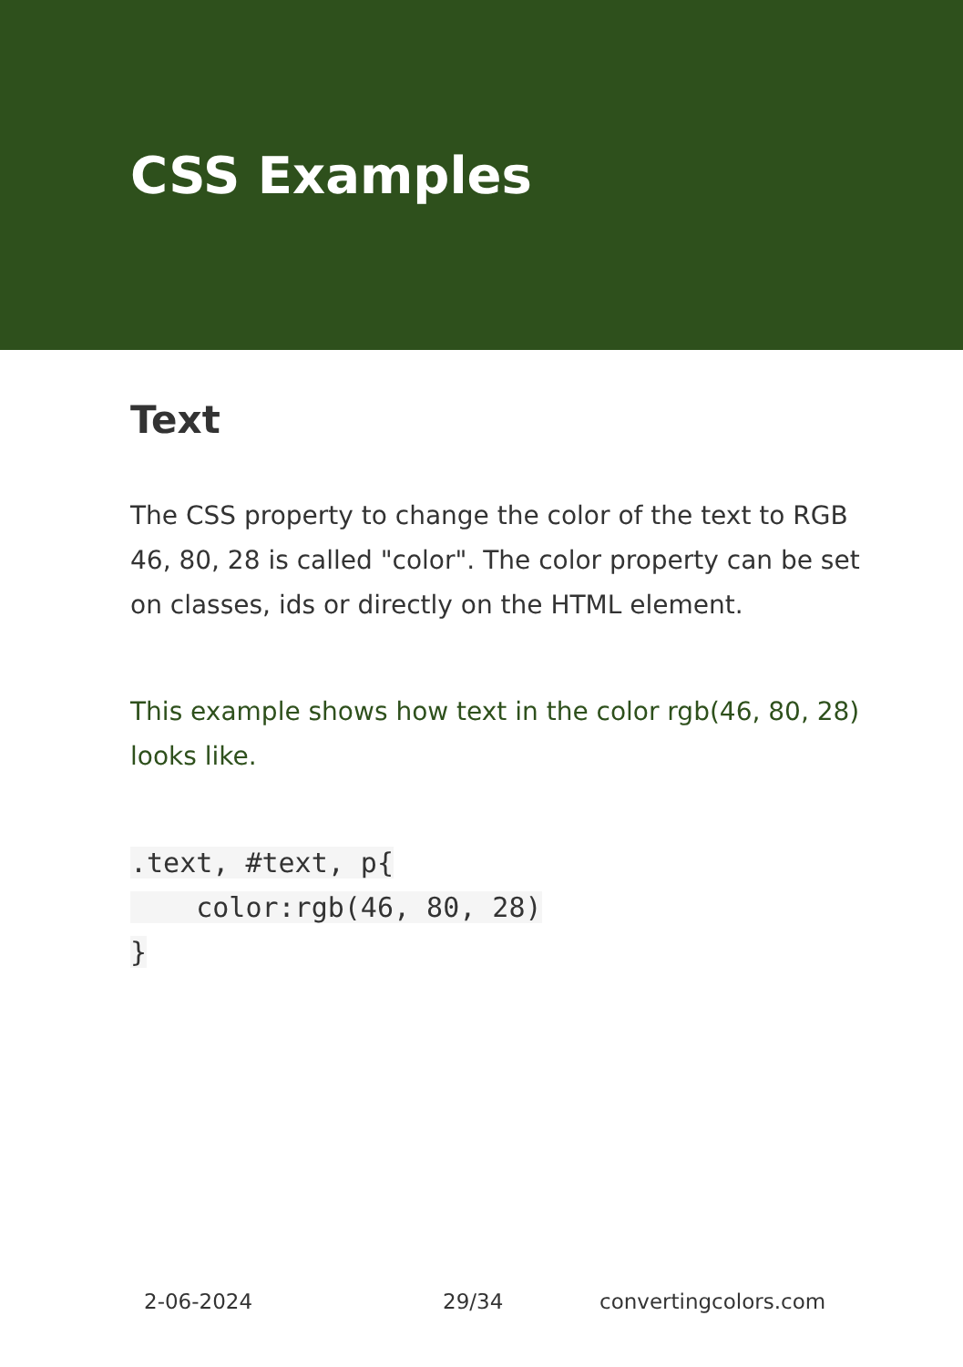CSS Examples
Text
The CSS property to change the color of the text to RGB 46, 80, 28 is called "color". The color property can be set on classes, ids or directly on the HTML element.
This example shows how text in the color rgb(46, 80, 28) looks like.
.text, #text, p{
    color:rgb(46, 80, 28)
}
2-06-2024 29/34 convertingcolors.com